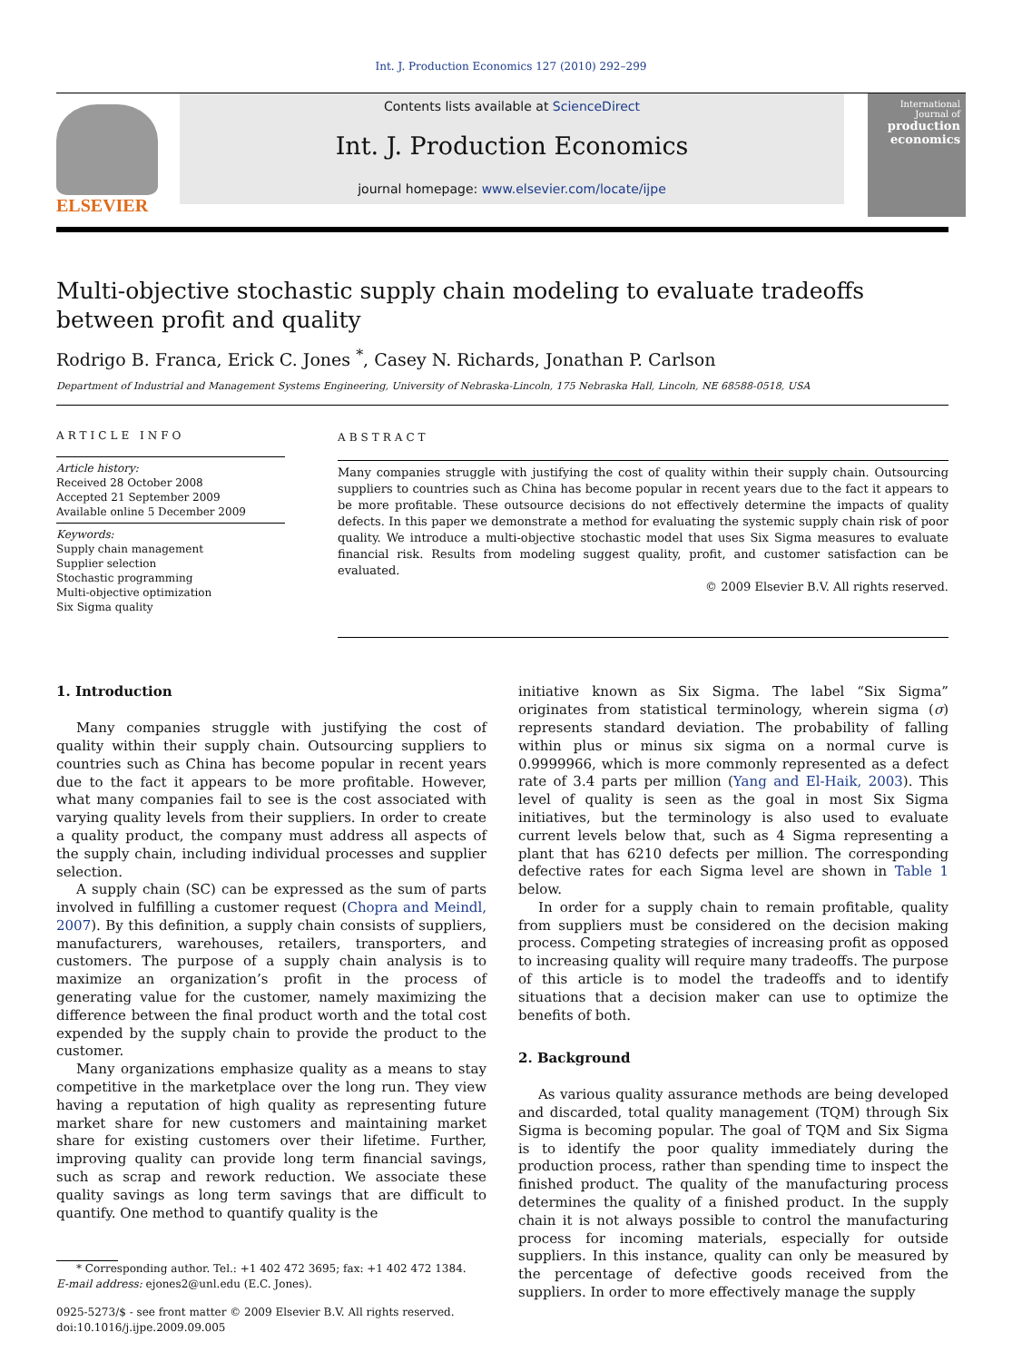Int. J. Production Economics 127 (2010) 292–299
ELSEVIER
Contents lists available at ScienceDirect
Int. J. Production Economics
journal homepage: www.elsevier.com/locate/ijpe
International Journal of
production economics
Multi-objective stochastic supply chain modeling to evaluate tradeoffs between profit and quality
Rodrigo B. Franca, Erick C. Jones <sup>*</sup>, Casey N. Richards, Jonathan P. Carlson
Department of Industrial and Management Systems Engineering, University of Nebraska-Lincoln, 175 Nebraska Hall, Lincoln, NE 68588-0518, USA
ARTICLE INFO
Article history:
Received 28 October 2008
Accepted 21 September 2009
Available online 5 December 2009
Keywords:
Supply chain management
Supplier selection
Stochastic programming
Multi-objective optimization
Six Sigma quality
ABSTRACT
Many companies struggle with justifying the cost of quality within their supply chain. Outsourcing suppliers to countries such as China has become popular in recent years due to the fact it appears to be more profitable. These outsource decisions do not effectively determine the impacts of quality defects. In this paper we demonstrate a method for evaluating the systemic supply chain risk of poor quality. We introduce a multi-objective stochastic model that uses Six Sigma measures to evaluate financial risk. Results from modeling suggest quality, profit, and customer satisfaction can be evaluated.
© 2009 Elsevier B.V. All rights reserved.
1. Introduction
Many companies struggle with justifying the cost of quality within their supply chain. Outsourcing suppliers to countries such as China has become popular in recent years due to the fact it appears to be more profitable. However, what many companies fail to see is the cost associated with varying quality levels from their suppliers. In order to create a quality product, the company must address all aspects of the supply chain, including individual processes and supplier selection.
A supply chain (SC) can be expressed as the sum of parts involved in fulfilling a customer request (Chopra and Meindl, 2007). By this definition, a supply chain consists of suppliers, manufacturers, warehouses, retailers, transporters, and customers. The purpose of a supply chain analysis is to maximize an organization’s profit in the process of generating value for the customer, namely maximizing the difference between the final product worth and the total cost expended by the supply chain to provide the product to the customer.
Many organizations emphasize quality as a means to stay competitive in the marketplace over the long run. They view having a reputation of high quality as representing future market share for new customers and maintaining market share for existing customers over their lifetime. Further, improving quality can provide long term financial savings, such as scrap and rework reduction. We associate these quality savings as long term savings that are difficult to quantify. One method to quantify quality is the
* Corresponding author. Tel.: +1 402 472 3695; fax: +1 402 472 1384.
E-mail address: ejones2@unl.edu (E.C. Jones).
0925-5273/$ - see front matter © 2009 Elsevier B.V. All rights reserved.
doi:10.1016/j.ijpe.2009.09.005
initiative known as Six Sigma. The label “Six Sigma” originates from statistical terminology, wherein sigma (σ) represents standard deviation. The probability of falling within plus or minus six sigma on a normal curve is 0.9999966, which is more commonly represented as a defect rate of 3.4 parts per million (Yang and El-Haik, 2003). This level of quality is seen as the goal in most Six Sigma initiatives, but the terminology is also used to evaluate current levels below that, such as 4 Sigma representing a plant that has 6210 defects per million. The corresponding defective rates for each Sigma level are shown in Table 1 below.
In order for a supply chain to remain profitable, quality from suppliers must be considered on the decision making process. Competing strategies of increasing profit as opposed to increasing quality will require many tradeoffs. The purpose of this article is to model the tradeoffs and to identify situations that a decision maker can use to optimize the benefits of both.
2. Background
As various quality assurance methods are being developed and discarded, total quality management (TQM) through Six Sigma is becoming popular. The goal of TQM and Six Sigma is to identify the poor quality immediately during the production process, rather than spending time to inspect the finished product. The quality of the manufacturing process determines the quality of a finished product. In the supply chain it is not always possible to control the manufacturing process for incoming materials, especially for outside suppliers. In this instance, quality can only be measured by the percentage of defective goods received from the suppliers. In order to more effectively manage the supply